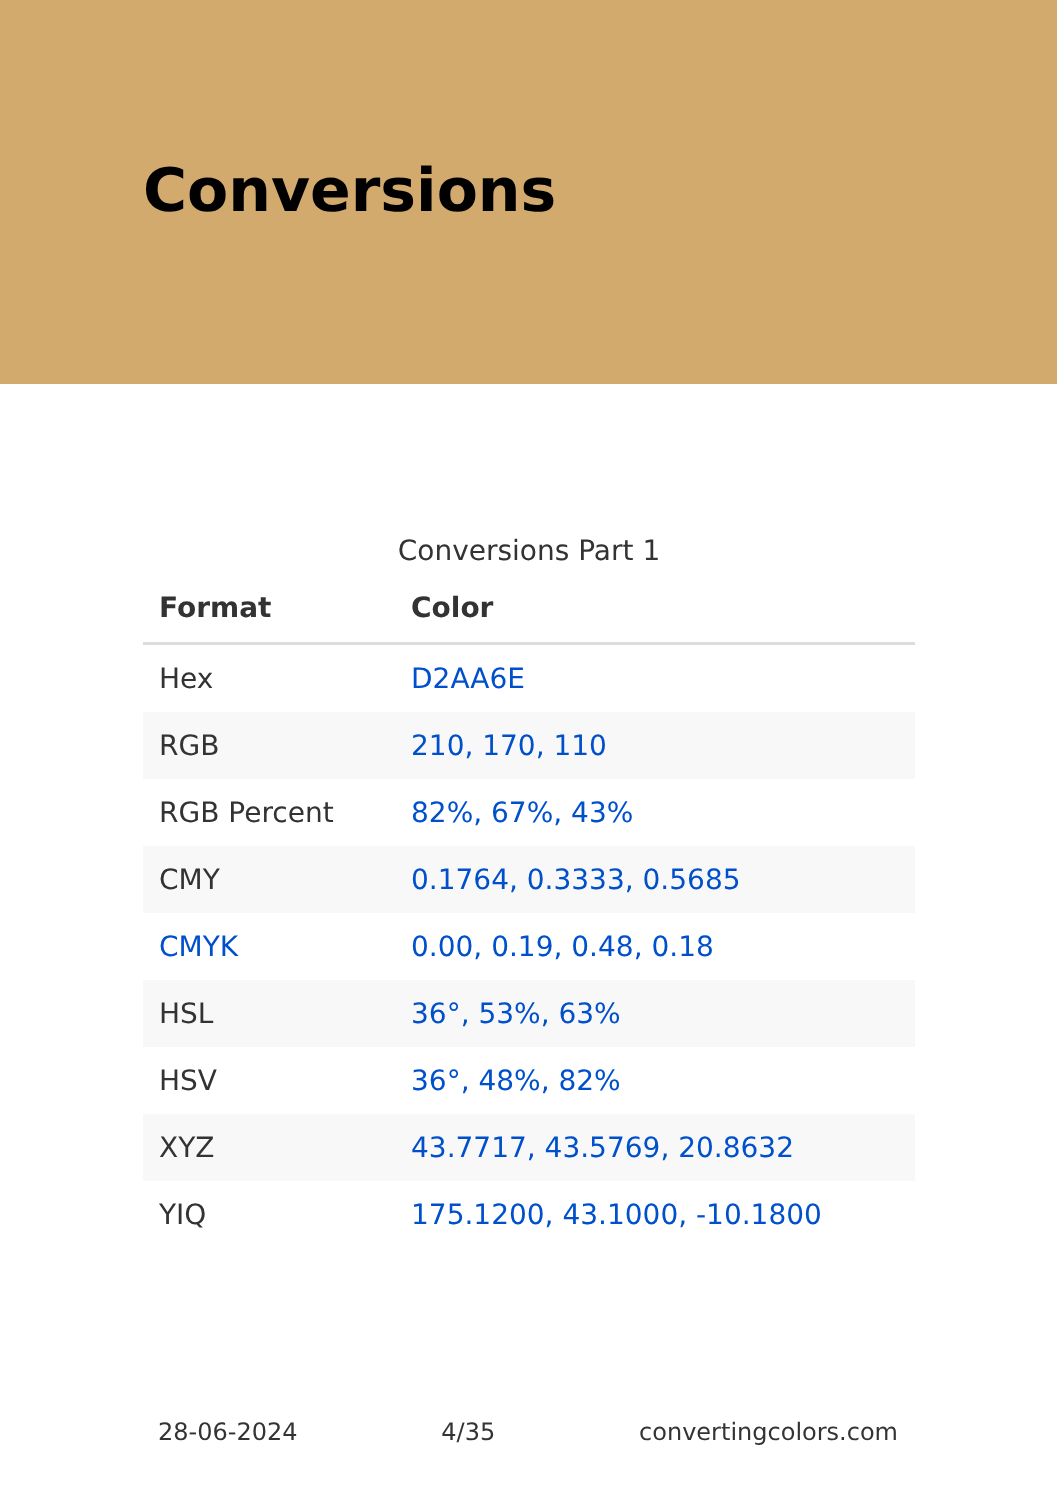Conversions
Conversions Part 1
| Format | Color |
| --- | --- |
| Hex | D2AA6E |
| RGB | 210, 170, 110 |
| RGB Percent | 82%, 67%, 43% |
| CMY | 0.1764, 0.3333, 0.5685 |
| CMYK | 0.00, 0.19, 0.48, 0.18 |
| HSL | 36°, 53%, 63% |
| HSV | 36°, 48%, 82% |
| XYZ | 43.7717, 43.5769, 20.8632 |
| YIQ | 175.1200, 43.1000, -10.1800 |
28-06-2024 4/35 convertingcolors.com